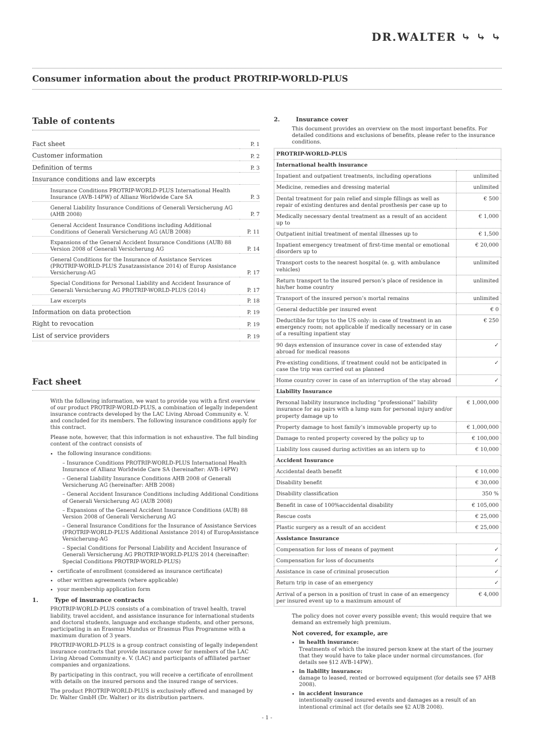DR.WALTER ⤷ ⤷ ⤷
Consumer information about the product PROTRIP-WORLD-PLUS
Table of contents
| Fact sheet | P. 1 |
| Customer information | P. 2 |
| Definition of terms | P. 3 |
| Insurance conditions and law excerpts | |
| Insurance Conditions PROTRIP-WORLD-PLUS International Health Insurance (AVB-14PW) of Allianz Worldwide Care SA | P. 3 |
| General Liability Insurance Conditions of Generali Versicherung AG (AHB 2008) | P. 7 |
| General Accident Insurance Conditions including Additional Conditions of Generali Versicherung AG (AUB 2008) | P. 11 |
| Expansions of the General Accident Insurance Conditions (AUB) 88 Version 2008 of Generali Versicherung AG | P. 14 |
| General Conditions for the Insurance of Assistance Services (PROTRIP-WORLD-PLUS Zusatzassistance 2014) of Europ Assistance Versicherung-AG | P. 17 |
| Special Conditions for Personal Liability and Accident Insurance of Generali Versicherung AG PROTRIP-WORLD-PLUS (2014) | P. 17 |
| Law excerpts | P. 18 |
| Information on data protection | P. 19 |
| Right to revocation | P. 19 |
| List of service providers | P. 19 |
Fact sheet
With the following information, we want to provide you with a first overview of our product PROTRIP-WORLD-PLUS, a combination of legally independent insurance contracts developed by the LAC Living Abroad Community e. V. and concluded for its members. The following insurance conditions apply for this contract.
Please note, however, that this information is not exhaustive. The full binding content of the contract consists of
the following insurance conditions:
– Insurance Conditions PROTRIP-WORLD-PLUS International Health Insurance of Allianz Worldwide Care SA (hereinafter: AVB-14PW)
– General Liability Insurance Conditions AHB 2008 of Generali Versicherung AG (hereinafter: AHB 2008)
– General Accident Insurance Conditions including Additional Conditions of Generali Versicherung AG (AUB 2008)
– Expansions of the General Accident Insurance Conditions (AUB) 88 Version 2008 of Generali Versicherung AG
– General Insurance Conditions for the Insurance of Assistance Services (PROTRIP-WORLD-PLUS Additional Assistance 2014) of EuropAssistance Versicherung-AG
– Special Conditions for Personal Liability and Accident Insurance of Generali Versicherung AG PROTRIP-WORLD-PLUS 2014 (hereinafter: Special Conditions PROTRIP-WORLD-PLUS)
certificate of enrollment (considered as insurance certificate)
other written agreements (where applicable)
your membership application form
1. Type of insurance contracts
PROTRIP-WORLD-PLUS consists of a combination of travel health, travel liability, travel accident, and assistance insurance for international students and doctoral students, language and exchange students, and other persons, participating in an Erasmus Mundus or Erasmus Plus Programme with a maximum duration of 3 years.
PROTRIP-WORLD-PLUS is a group contract consisting of legally independent insurance contracts that provide insurance cover for members of the LAC Living Abroad Community e. V. (LAC) and participants of affiliated partner companies and organizations.
By participating in this contract, you will receive a certificate of enrollment with details on the insured persons and the insured range of services.
The product PROTRIP-WORLD-PLUS is exclusively offered and managed by Dr. Walter GmbH (Dr. Walter) or its distribution partners.
2. Insurance cover
This document provides an overview on the most important benefits. For detailed conditions and exclusions of benefits, please refer to the insurance conditions.
| PROTRIP-WORLD-PLUS | |
| --- | --- |
| International health insurance | |
| Inpatient and outpatient treatments, including operations | unlimited |
| Medicine, remedies and dressing material | unlimited |
| Dental treatment for pain relief and simple fillings as well as repair of existing dentures and dental prosthesis per case up to | € 500 |
| Medically necessary dental treatment as a result of an accident up to | € 1,000 |
| Outpatient initial treatment of mental illnesses up to | € 1,500 |
| Inpatient emergency treatment of first-time mental or emotional disorders up to | € 20,000 |
| Transport costs to the nearest hospital (e. g. with ambulance vehicles) | unlimited |
| Return transport to the insured person’s place of residence in his/her home country | unlimited |
| Transport of the insured person’s mortal remains | unlimited |
| General deductible per insured event | € 0 |
| Deductible for trips to the US only: in case of treatment in an emergency room; not applicable if medically necessary or in case of a resulting inpatient stay | € 250 |
| 90 days extension of insurance cover in case of extended stay abroad for medical reasons | ✓ |
| Pre-existing conditions, if treatment could not be anticipated in case the trip was carried out as planned | ✓ |
| Home country cover in case of an interruption of the stay abroad | ✓ |
| Liability Insurance | |
| Personal liability insurance including “professional” liability insurance for au pairs with a lump sum for personal injury and/or property damage up to | € 1,000,000 |
| Property damage to host family’s immovable property up to | € 1,000,000 |
| Damage to rented property covered by the policy up to | € 100,000 |
| Liability loss caused during activities as an intern up to | € 10,000 |
| Accident Insurance | |
| Accidental death benefit | € 10,000 |
| Disability benefit | € 30,000 |
| Disability classification | 350 % |
| Benefit in case of 100%accidental disability | € 105,000 |
| Rescue costs | € 25,000 |
| Plastic surgery as a result of an accident | € 25,000 |
| Assistance Insurance | |
| Compensation for loss of means of payment | ✓ |
| Compensation for loss of documents | ✓ |
| Assistance in case of criminal prosecution | ✓ |
| Return trip in case of an emergency | ✓ |
| Arrival of a person in a position of trust in case of an emergency per insured event up to a maximum amount of | € 4,000 |
The policy does not cover every possible event; this would require that we demand an extremely high premium.
Not covered, for example, are
in health insurance:
Treatments of which the insured person knew at the start of the journey that they would have to take place under normal circumstances. (for details see §12 AVB-14PW).
in liability insurance:
damage to leased, rented or borrowed equipment (for details see §7 AHB 2008).
in accident insurance
intentionally caused insured events and damages as a result of an intentional criminal act (for details see §2 AUB 2008).
- 1 -